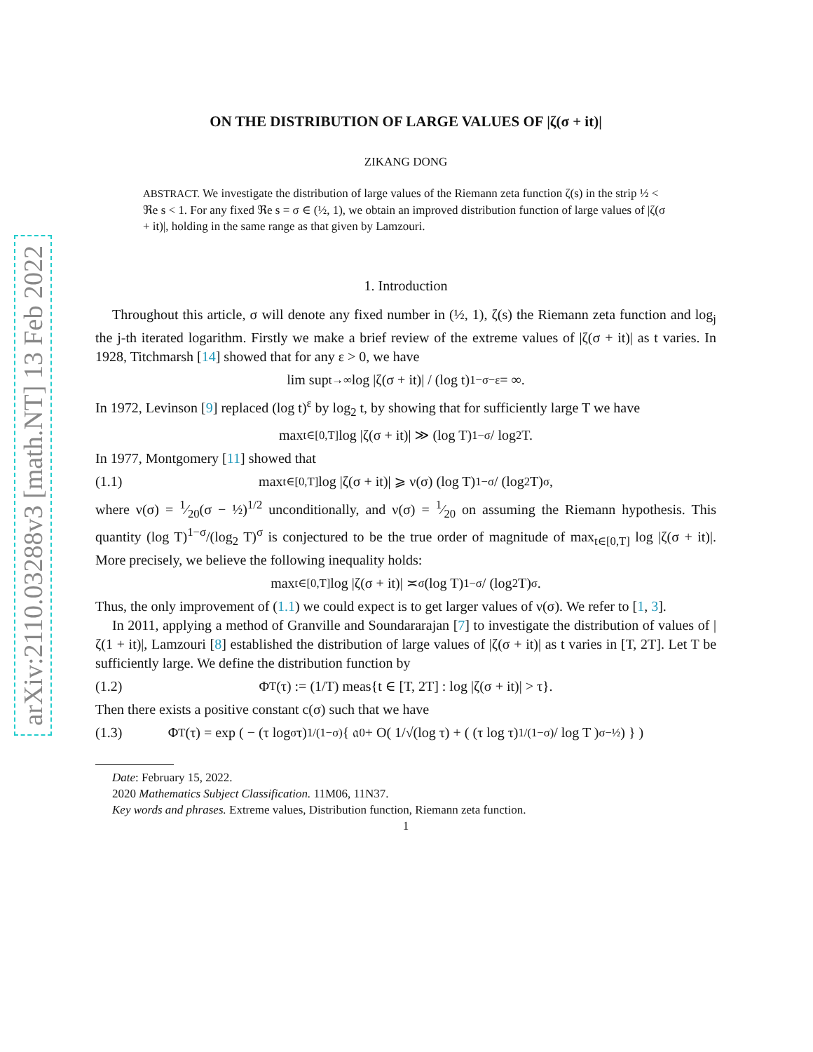arXiv:2110.03288v3 [math.NT] 13 Feb 2022
ON THE DISTRIBUTION OF LARGE VALUES OF |ζ(σ + it)|
ZIKANG DONG
ABSTRACT. We investigate the distribution of large values of the Riemann zeta function ζ(s) in the strip ½ < ℜe s < 1. For any fixed ℜe s = σ ∈ (½, 1), we obtain an improved distribution function of large values of |ζ(σ + it)|, holding in the same range as that given by Lamzouri.
1. Introduction
Throughout this article, σ will denote any fixed number in (½, 1), ζ(s) the Riemann zeta function and log<sub>j</sub> the j-th iterated logarithm. Firstly we make a brief review of the extreme values of |ζ(σ + it)| as t varies. In 1928, Titchmarsh [14] showed that for any ε > 0, we have
lim sup<sub>t→∞</sub> log |ζ(σ + it)| / (log t)<sup>1−σ−ε</sup> = ∞.
In 1972, Levinson [9] replaced (log t)<sup>ε</sup> by log<sub>2</sub> t, by showing that for sufficiently large T we have
max<sub>t∈[0,T]</sub> log |ζ(σ + it)| ≫ (log T)<sup>1−σ</sup> / log<sub>2</sub> T.
In 1977, Montgomery [11] showed that
(1.1) max<sub>t∈[0,T]</sub> log |ζ(σ + it)| ⩾ ν(σ) (log T)<sup>1−σ</sup> / (log<sub>2</sub> T)<sup>σ</sup>,
where ν(σ) = 1⁄20(σ − ½)<sup>1/2</sup> unconditionally, and ν(σ) = 1⁄20 on assuming the Riemann hypothesis. This quantity (log T)<sup>1−σ</sup>/(log<sub>2</sub> T)<sup>σ</sup> is conjectured to be the true order of magnitude of max<sub>t∈[0,T]</sub> log |ζ(σ + it)|. More precisely, we believe the following inequality holds:
max<sub>t∈[0,T]</sub> log |ζ(σ + it)| ≍<sub>σ</sub> (log T)<sup>1−σ</sup> / (log<sub>2</sub> T)<sup>σ</sup>.
Thus, the only improvement of (1.1) we could expect is to get larger values of ν(σ). We refer to [1, 3].
In 2011, applying a method of Granville and Soundararajan [7] to investigate the distribution of values of |ζ(1 + it)|, Lamzouri [8] established the distribution of large values of |ζ(σ + it)| as t varies in [T, 2T]. Let T be sufficiently large. We define the distribution function by
(1.2) Φ<sub>T</sub>(τ) := (1/T) meas{t ∈ [T, 2T] : log |ζ(σ + it)| > τ}.
Then there exists a positive constant c(σ) such that we have
(1.3) Φ<sub>T</sub>(τ) = exp ( − (τ log<sup>σ</sup> τ)<sup>1/(1−σ)</sup> { 𝔞<sub>0</sub> + O( 1/√(log τ) + ( (τ log τ)<sup>1/(1−σ)</sup> / log T )<sup>σ−½</sup> ) } )
Date: February 15, 2022.
2020 Mathematics Subject Classification. 11M06, 11N37.
Key words and phrases. Extreme values, Distribution function, Riemann zeta function.
1